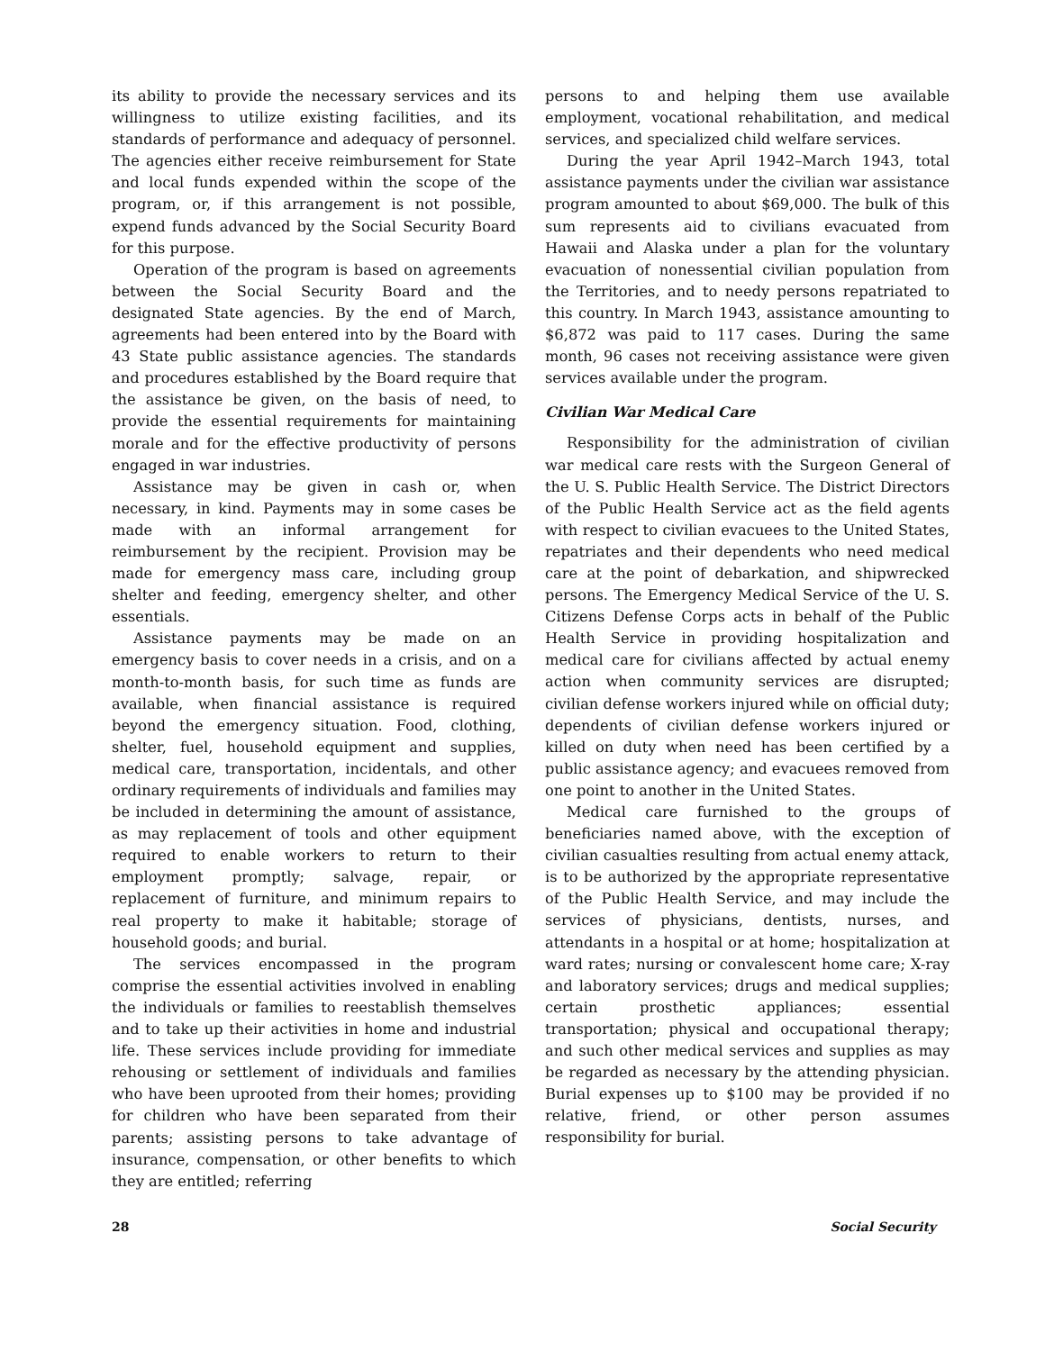its ability to provide the necessary services and its willingness to utilize existing facilities, and its standards of performance and adequacy of personnel. The agencies either receive reimbursement for State and local funds expended within the scope of the program, or, if this arrangement is not possible, expend funds advanced by the Social Security Board for this purpose.
Operation of the program is based on agreements between the Social Security Board and the designated State agencies. By the end of March, agreements had been entered into by the Board with 43 State public assistance agencies. The standards and procedures established by the Board require that the assistance be given, on the basis of need, to provide the essential requirements for maintaining morale and for the effective productivity of persons engaged in war industries.
Assistance may be given in cash or, when necessary, in kind. Payments may in some cases be made with an informal arrangement for reimbursement by the recipient. Provision may be made for emergency mass care, including group shelter and feeding, emergency shelter, and other essentials.
Assistance payments may be made on an emergency basis to cover needs in a crisis, and on a month-to-month basis, for such time as funds are available, when financial assistance is required beyond the emergency situation. Food, clothing, shelter, fuel, household equipment and supplies, medical care, transportation, incidentals, and other ordinary requirements of individuals and families may be included in determining the amount of assistance, as may replacement of tools and other equipment required to enable workers to return to their employment promptly; salvage, repair, or replacement of furniture, and minimum repairs to real property to make it habitable; storage of household goods; and burial.
The services encompassed in the program comprise the essential activities involved in enabling the individuals or families to reestablish themselves and to take up their activities in home and industrial life. These services include providing for immediate rehousing or settlement of individuals and families who have been uprooted from their homes; providing for children who have been separated from their parents; assisting persons to take advantage of insurance, compensation, or other benefits to which they are entitled; referring
persons to and helping them use available employment, vocational rehabilitation, and medical services, and specialized child welfare services.
During the year April 1942–March 1943, total assistance payments under the civilian war assistance program amounted to about $69,000. The bulk of this sum represents aid to civilians evacuated from Hawaii and Alaska under a plan for the voluntary evacuation of nonessential civilian population from the Territories, and to needy persons repatriated to this country. In March 1943, assistance amounting to $6,872 was paid to 117 cases. During the same month, 96 cases not receiving assistance were given services available under the program.
Civilian War Medical Care
Responsibility for the administration of civilian war medical care rests with the Surgeon General of the U. S. Public Health Service. The District Directors of the Public Health Service act as the field agents with respect to civilian evacuees to the United States, repatriates and their dependents who need medical care at the point of debarkation, and shipwrecked persons. The Emergency Medical Service of the U. S. Citizens Defense Corps acts in behalf of the Public Health Service in providing hospitalization and medical care for civilians affected by actual enemy action when community services are disrupted; civilian defense workers injured while on official duty; dependents of civilian defense workers injured or killed on duty when need has been certified by a public assistance agency; and evacuees removed from one point to another in the United States.
Medical care furnished to the groups of beneficiaries named above, with the exception of civilian casualties resulting from actual enemy attack, is to be authorized by the appropriate representative of the Public Health Service, and may include the services of physicians, dentists, nurses, and attendants in a hospital or at home; hospitalization at ward rates; nursing or convalescent home care; X-ray and laboratory services; drugs and medical supplies; certain prosthetic appliances; essential transportation; physical and occupational therapy; and such other medical services and supplies as may be regarded as necessary by the attending physician. Burial expenses up to $100 may be provided if no relative, friend, or other person assumes responsibility for burial.
28 Social Security